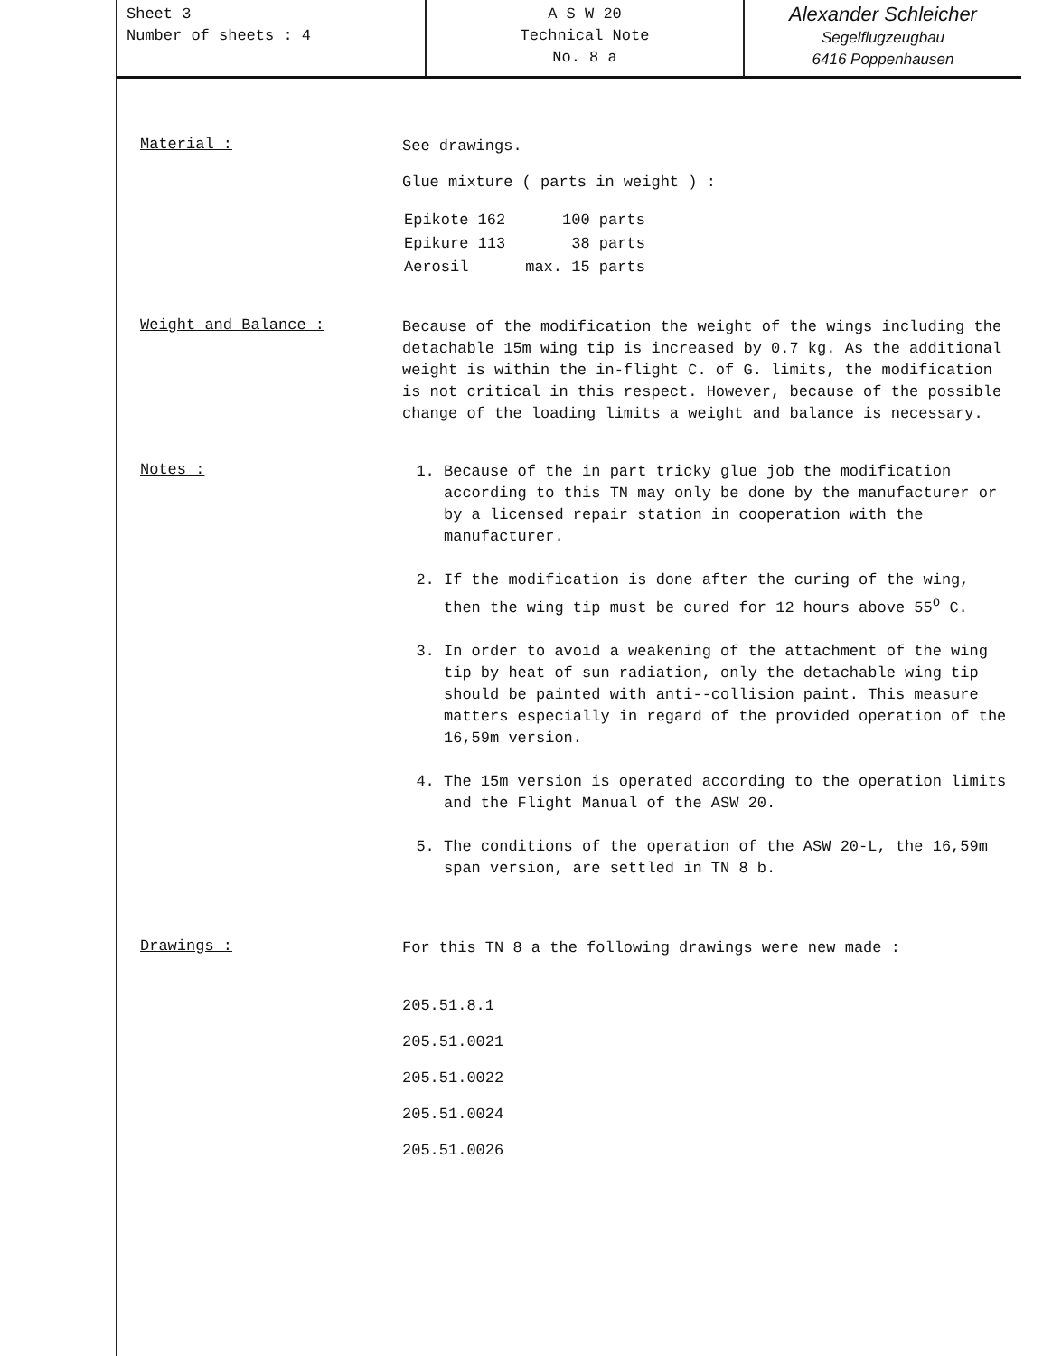Sheet 3
Number of sheets : 4
A S W 20
Technical Note
No. 8 a
Alexander Schleicher
Segelflugzeugbau
6416 Poppenhausen
Material :
See drawings.
Glue mixture ( parts in weight ) :
| Epikote 162 | 100 parts |
| Epikure 113 | 38 parts |
| Aerosil | max. 15 parts |
Weight and Balance :
Because of the modification the weight of the wings including the detachable 15m wing tip is increased by 0.7 kg. As the additional weight is within the in-flight C. of G. limits, the modification is not critical in this respect. However, because of the possible change of the loading limits a weight and balance is necessary.
Notes :
1. Because of the in part tricky glue job the modification according to this TN may only be done by the manufacturer or by a licensed repair station in cooperation with the manufacturer.
2. If the modification is done after the curing of the wing, then the wing tip must be cured for 12 hours above 55<sup>o</sup> C.
3. In order to avoid a weakening of the attachment of the wing tip by heat of sun radiation, only the detachable wing tip should be painted with anti--collision paint. This measure matters especially in regard of the provided operation of the 16,59m version.
4. The 15m version is operated according to the operation limits and the Flight Manual of the ASW 20.
5. The conditions of the operation of the ASW 20-L, the 16,59m span version, are settled in TN 8 b.
Drawings :
For this TN 8 a the following drawings were new made :
205.51.8.1
205.51.0021
205.51.0022
205.51.0024
205.51.0026